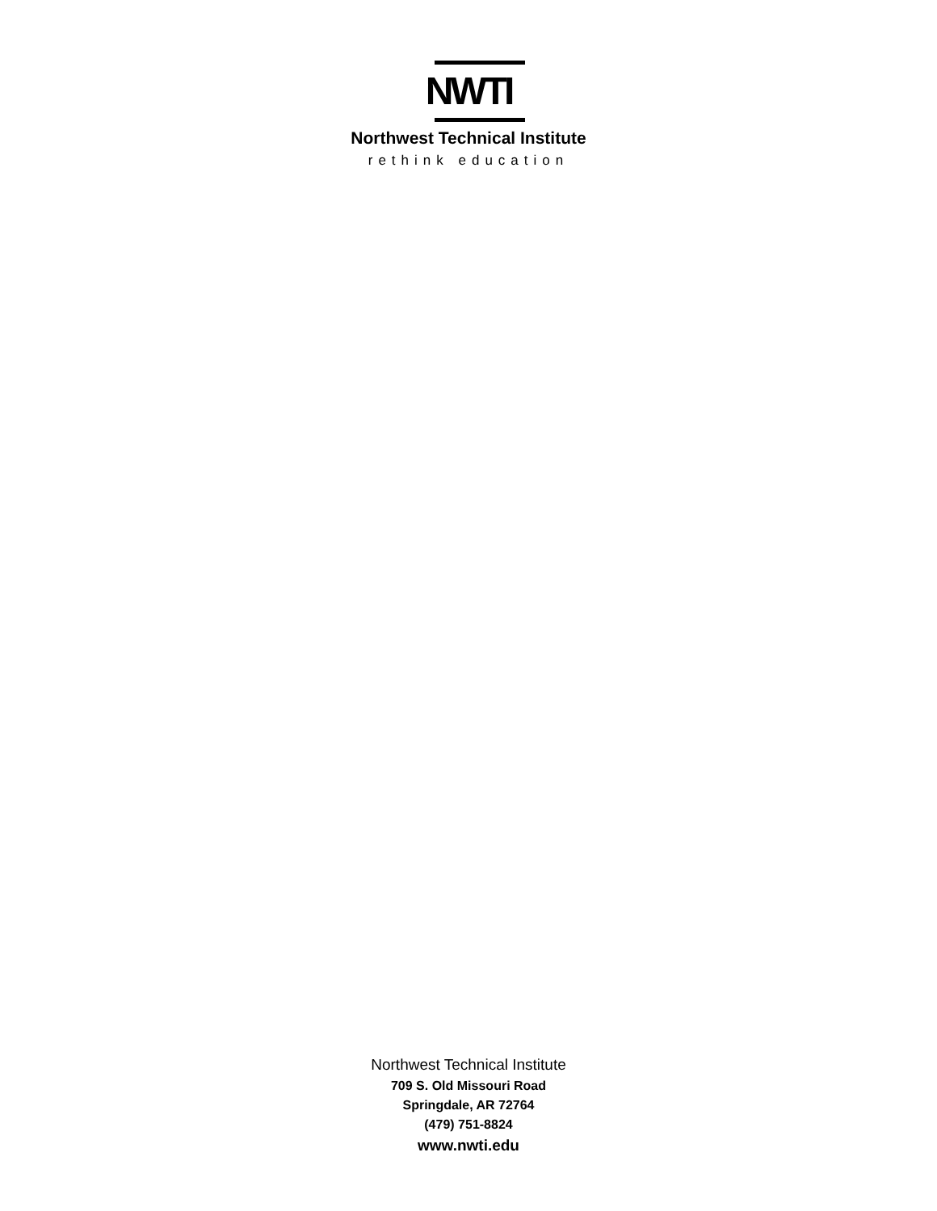NWTI
Northwest Technical Institute
rethink education
Northwest Technical Institute
709 S. Old Missouri Road
Springdale, AR 72764
(479) 751-8824
www.nwti.edu